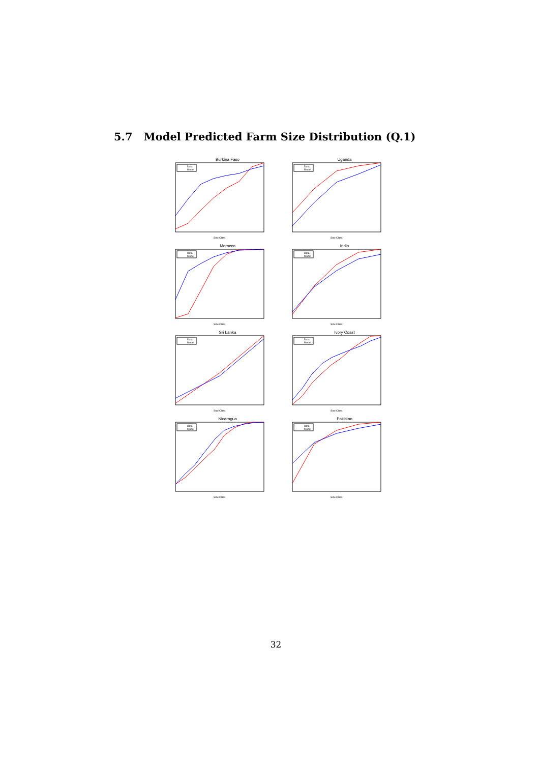5.7 Model Predicted Farm Size Distribution (Q.1)
Burkina Faso
Data
Model
Size Class
Uganda
Data
Model
Size Class
Morocco
Data
Model
Size Class
India
Data
Model
Size Class
Sri Lanka
Data
Model
Size Class
Ivory Coast
Data
Model
Size Class
Nicaragua
Data
Model
Size Class
Pakistan
Data
Model
Size Class
32